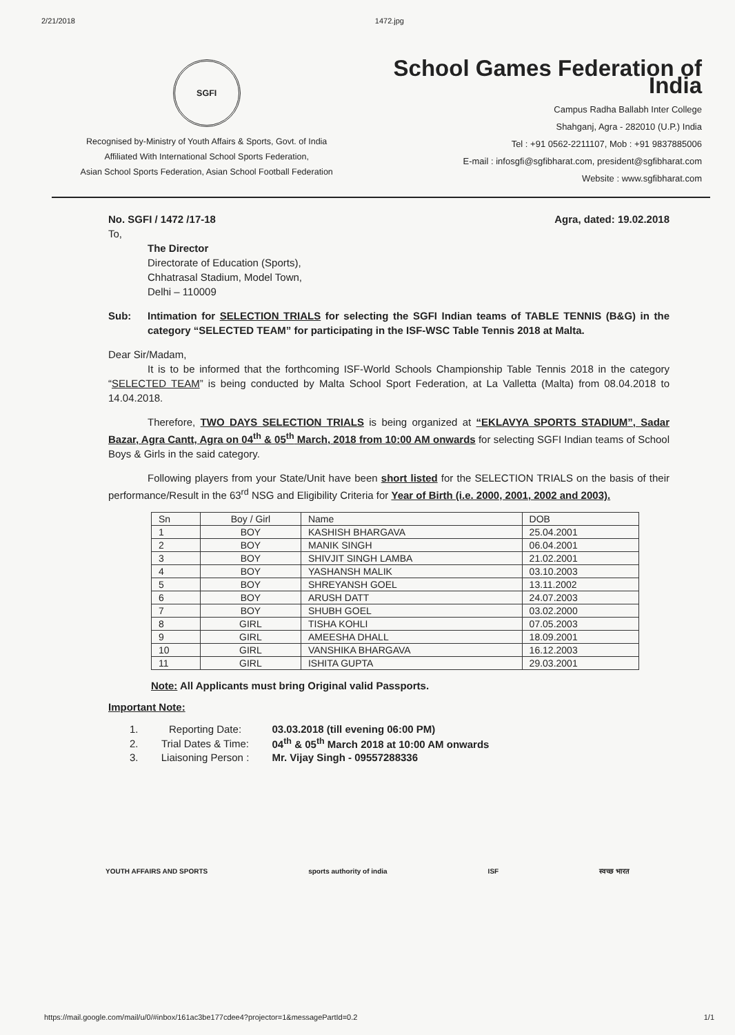2/21/2018 1472.jpg
SGFI
Recognised by-Ministry of Youth Affairs & Sports, Govt. of India
Affiliated With International School Sports Federation,
Asian School Sports Federation, Asian School Football Federation
School Games Federation of India
Campus Radha Ballabh Inter College
Shahganj, Agra - 282010 (U.P.) India
Tel : +91 0562-2211107, Mob : +91 9837885006
E-mail : infosgfi@sgfibharat.com, president@sgfibharat.com
Website : www.sgfibharat.com
No. SGFI / 1472 /17-18 Agra, dated: 19.02.2018
To,
The Director
Directorate of Education (Sports),
Chhatrasal Stadium, Model Town,
Delhi – 110009
Sub: Intimation for SELECTION TRIALS for selecting the SGFI Indian teams of TABLE TENNIS (B&G) in the category “SELECTED TEAM” for participating in the ISF-WSC Table Tennis 2018 at Malta.
Dear Sir/Madam,
It is to be informed that the forthcoming ISF-World Schools Championship Table Tennis 2018 in the category “SELECTED TEAM” is being conducted by Malta School Sport Federation, at La Valletta (Malta) from 08.04.2018 to 14.04.2018.
Therefore, TWO DAYS SELECTION TRIALS is being organized at “EKLAVYA SPORTS STADIUM”, Sadar Bazar, Agra Cantt, Agra on 04<sup>th</sup> & 05<sup>th</sup> March, 2018 from 10:00 AM onwards for selecting SGFI Indian teams of School Boys & Girls in the said category.
Following players from your State/Unit have been short listed for the SELECTION TRIALS on the basis of their performance/Result in the 63<sup>rd</sup> NSG and Eligibility Criteria for Year of Birth (i.e. 2000, 2001, 2002 and 2003).
| Sn | Boy / Girl | Name | DOB |
| --- | --- | --- | --- |
| 1 | BOY | KASHISH BHARGAVA | 25.04.2001 |
| 2 | BOY | MANIK SINGH | 06.04.2001 |
| 3 | BOY | SHIVJIT SINGH LAMBA | 21.02.2001 |
| 4 | BOY | YASHANSH MALIK | 03.10.2003 |
| 5 | BOY | SHREYANSH GOEL | 13.11.2002 |
| 6 | BOY | ARUSH DATT | 24.07.2003 |
| 7 | BOY | SHUBH GOEL | 03.02.2000 |
| 8 | GIRL | TISHA KOHLI | 07.05.2003 |
| 9 | GIRL | AMEESHA DHALL | 18.09.2001 |
| 10 | GIRL | VANSHIKA BHARGAVA | 16.12.2003 |
| 11 | GIRL | ISHITA GUPTA | 29.03.2001 |
Note: All Applicants must bring Original valid Passports.
Important Note:
| 1. | Reporting Date: | 03.03.2018 (till evening 06:00 PM) |
| 2. | Trial Dates & Time: | 04<sup>th</sup> & 05<sup>th</sup> March 2018 at 10:00 AM onwards |
| 3. | Liaisoning Person : | Mr. Vijay Singh - 09557288336 |
YOUTH AFFAIRS AND SPORTS sports authority of india ISF स्वच्छ भारत
https://mail.google.com/mail/u/0/#inbox/161ac3be177cdee4?projector=1&messagePartId=0.2 1/1